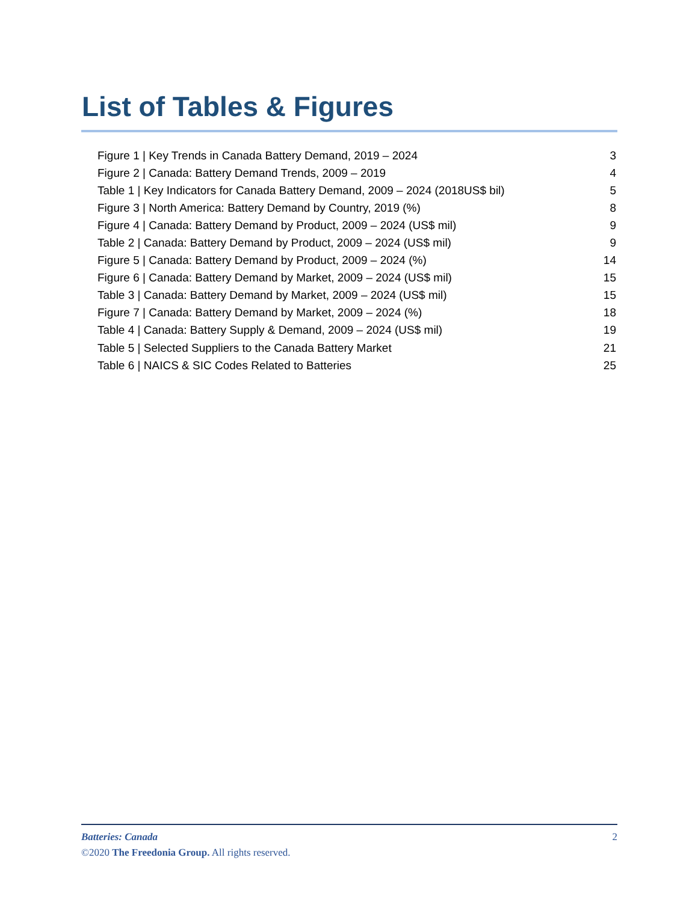List of Tables & Figures
| Figure 1 / Key Trends in Canada Battery Demand, 2019 – 2024 | 3 |
| Figure 2 / Canada: Battery Demand Trends, 2009 – 2019 | 4 |
| Table 1 / Key Indicators for Canada Battery Demand, 2009 – 2024 (2018US$ bil) | 5 |
| Figure 3 / North America: Battery Demand by Country, 2019 (%) | 8 |
| Figure 4 / Canada: Battery Demand by Product, 2009 – 2024 (US$ mil) | 9 |
| Table 2 / Canada: Battery Demand by Product, 2009 – 2024 (US$ mil) | 9 |
| Figure 5 / Canada: Battery Demand by Product, 2009 – 2024 (%) | 14 |
| Figure 6 / Canada: Battery Demand by Market, 2009 – 2024 (US$ mil) | 15 |
| Table 3 / Canada: Battery Demand by Market, 2009 – 2024 (US$ mil) | 15 |
| Figure 7 / Canada: Battery Demand by Market, 2009 – 2024 (%) | 18 |
| Table 4 / Canada: Battery Supply & Demand, 2009 – 2024 (US$ mil) | 19 |
| Table 5 / Selected Suppliers to the Canada Battery Market | 21 |
| Table 6 / NAICS & SIC Codes Related to Batteries | 25 |
Batteries: Canada 2
©2020 The Freedonia Group. All rights reserved.